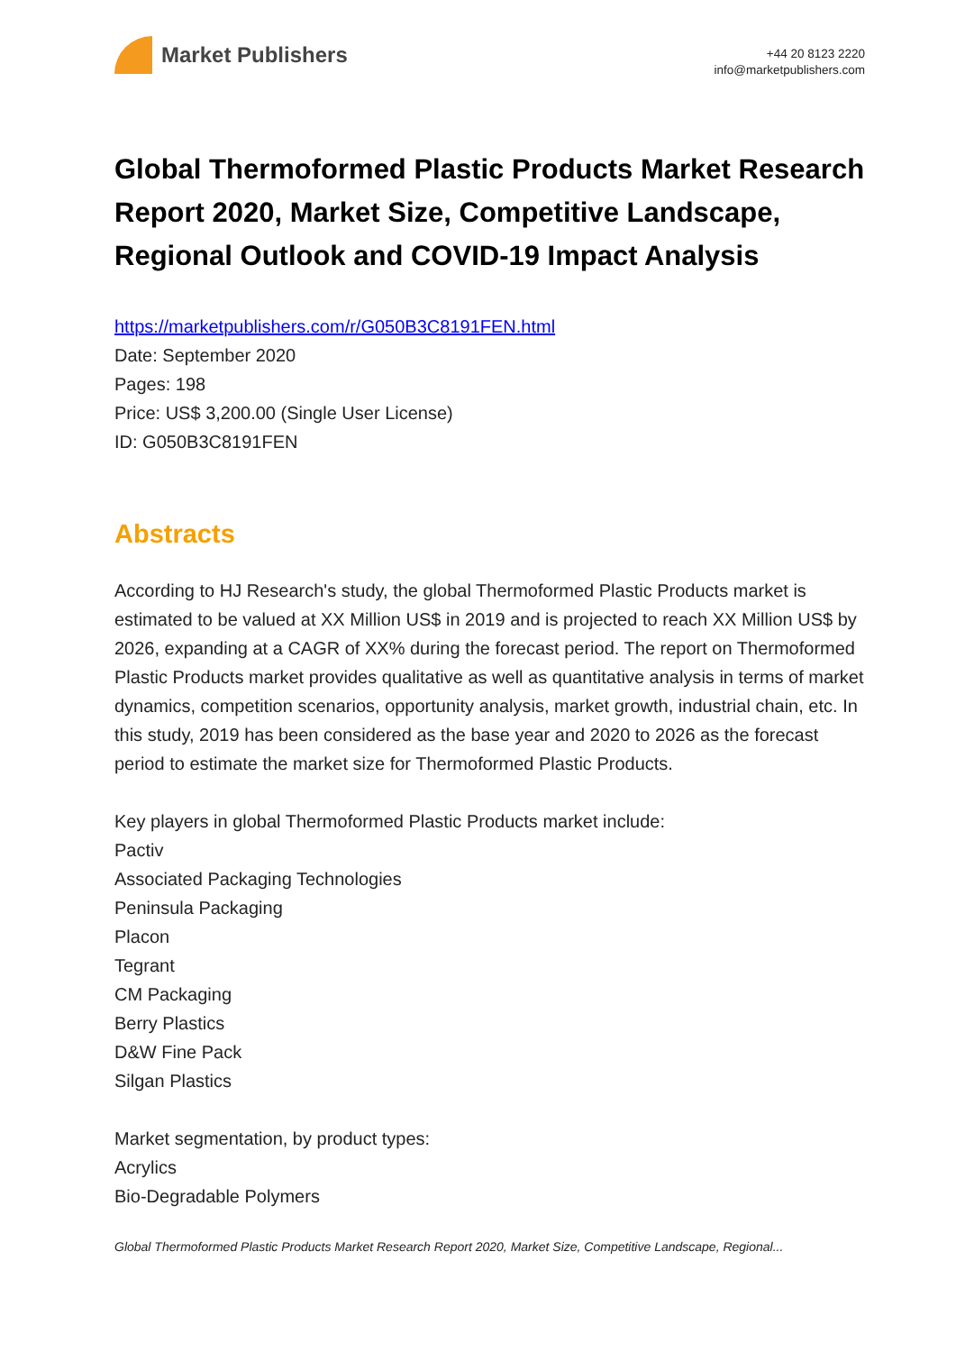Market Publishers
+44 20 8123 2220
info@marketpublishers.com
Global Thermoformed Plastic Products Market Research Report 2020, Market Size, Competitive Landscape, Regional Outlook and COVID-19 Impact Analysis
https://marketpublishers.com/r/G050B3C8191FEN.html
Date: September 2020
Pages: 198
Price: US$ 3,200.00 (Single User License)
ID: G050B3C8191FEN
Abstracts
According to HJ Research's study, the global Thermoformed Plastic Products market is estimated to be valued at XX Million US$ in 2019 and is projected to reach XX Million US$ by 2026, expanding at a CAGR of XX% during the forecast period. The report on Thermoformed Plastic Products market provides qualitative as well as quantitative analysis in terms of market dynamics, competition scenarios, opportunity analysis, market growth, industrial chain, etc. In this study, 2019 has been considered as the base year and 2020 to 2026 as the forecast period to estimate the market size for Thermoformed Plastic Products.
Key players in global Thermoformed Plastic Products market include:
Pactiv
Associated Packaging Technologies
Peninsula Packaging
Placon
Tegrant
CM Packaging
Berry Plastics
D&W Fine Pack
Silgan Plastics
Market segmentation, by product types:
Acrylics
Bio-Degradable Polymers
Global Thermoformed Plastic Products Market Research Report 2020, Market Size, Competitive Landscape, Regional...